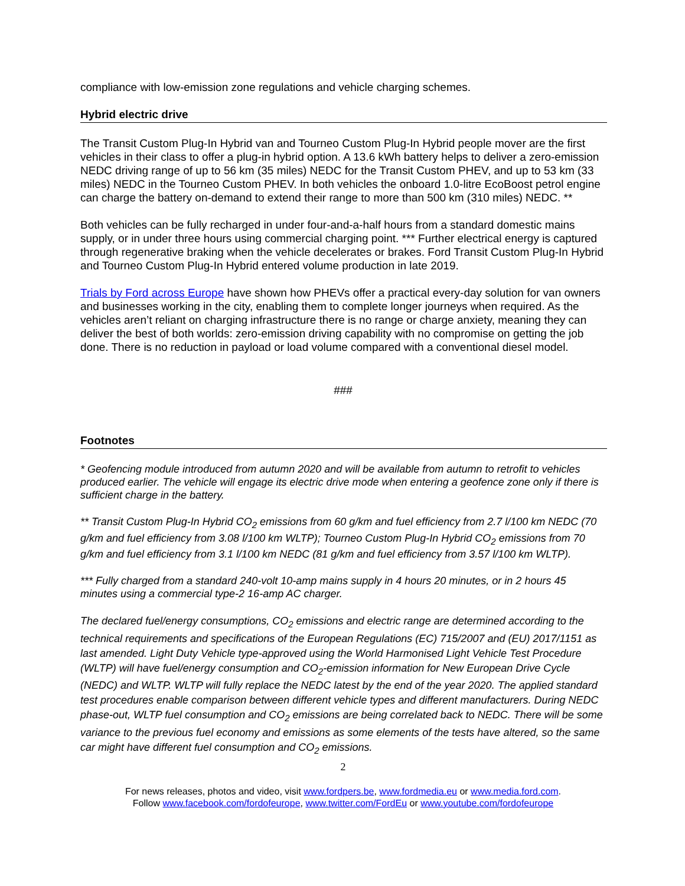compliance with low-emission zone regulations and vehicle charging schemes.
Hybrid electric drive
The Transit Custom Plug-In Hybrid van and Tourneo Custom Plug-In Hybrid people mover are the first vehicles in their class to offer a plug-in hybrid option. A 13.6 kWh battery helps to deliver a zero-emission NEDC driving range of up to 56 km (35 miles) NEDC for the Transit Custom PHEV, and up to 53 km (33 miles) NEDC in the Tourneo Custom PHEV. In both vehicles the onboard 1.0-litre EcoBoost petrol engine can charge the battery on-demand to extend their range to more than 500 km (310 miles) NEDC. **
Both vehicles can be fully recharged in under four-and-a-half hours from a standard domestic mains supply, or in under three hours using commercial charging point. *** Further electrical energy is captured through regenerative braking when the vehicle decelerates or brakes. Ford Transit Custom Plug-In Hybrid and Tourneo Custom Plug-In Hybrid entered volume production in late 2019.
Trials by Ford across Europe have shown how PHEVs offer a practical every-day solution for van owners and businesses working in the city, enabling them to complete longer journeys when required. As the vehicles aren’t reliant on charging infrastructure there is no range or charge anxiety, meaning they can deliver the best of both worlds: zero-emission driving capability with no compromise on getting the job done. There is no reduction in payload or load volume compared with a conventional diesel model.
###
Footnotes
* Geofencing module introduced from autumn 2020 and will be available from autumn to retrofit to vehicles produced earlier. The vehicle will engage its electric drive mode when entering a geofence zone only if there is sufficient charge in the battery.
** Transit Custom Plug-In Hybrid CO<sub>2</sub> emissions from 60 g/km and fuel efficiency from 2.7 l/100 km NEDC (70 g/km and fuel efficiency from 3.08 l/100 km WLTP); Tourneo Custom Plug-In Hybrid CO<sub>2</sub> emissions from 70 g/km and fuel efficiency from 3.1 l/100 km NEDC (81 g/km and fuel efficiency from 3.57 l/100 km WLTP).
*** Fully charged from a standard 240-volt 10-amp mains supply in 4 hours 20 minutes, or in 2 hours 45 minutes using a commercial type-2 16-amp AC charger.
The declared fuel/energy consumptions, CO<sub>2</sub> emissions and electric range are determined according to the technical requirements and specifications of the European Regulations (EC) 715/2007 and (EU) 2017/1151 as last amended. Light Duty Vehicle type-approved using the World Harmonised Light Vehicle Test Procedure (WLTP) will have fuel/energy consumption and CO<sub>2</sub>-emission information for New European Drive Cycle (NEDC) and WLTP. WLTP will fully replace the NEDC latest by the end of the year 2020. The applied standard test procedures enable comparison between different vehicle types and different manufacturers. During NEDC phase-out, WLTP fuel consumption and CO<sub>2</sub> emissions are being correlated back to NEDC. There will be some variance to the previous fuel economy and emissions as some elements of the tests have altered, so the same car might have different fuel consumption and CO<sub>2</sub> emissions.
2
For news releases, photos and video, visit www.fordpers.be, www.fordmedia.eu or www.media.ford.com.
Follow www.facebook.com/fordofeurope, www.twitter.com/FordEu or www.youtube.com/fordofeurope